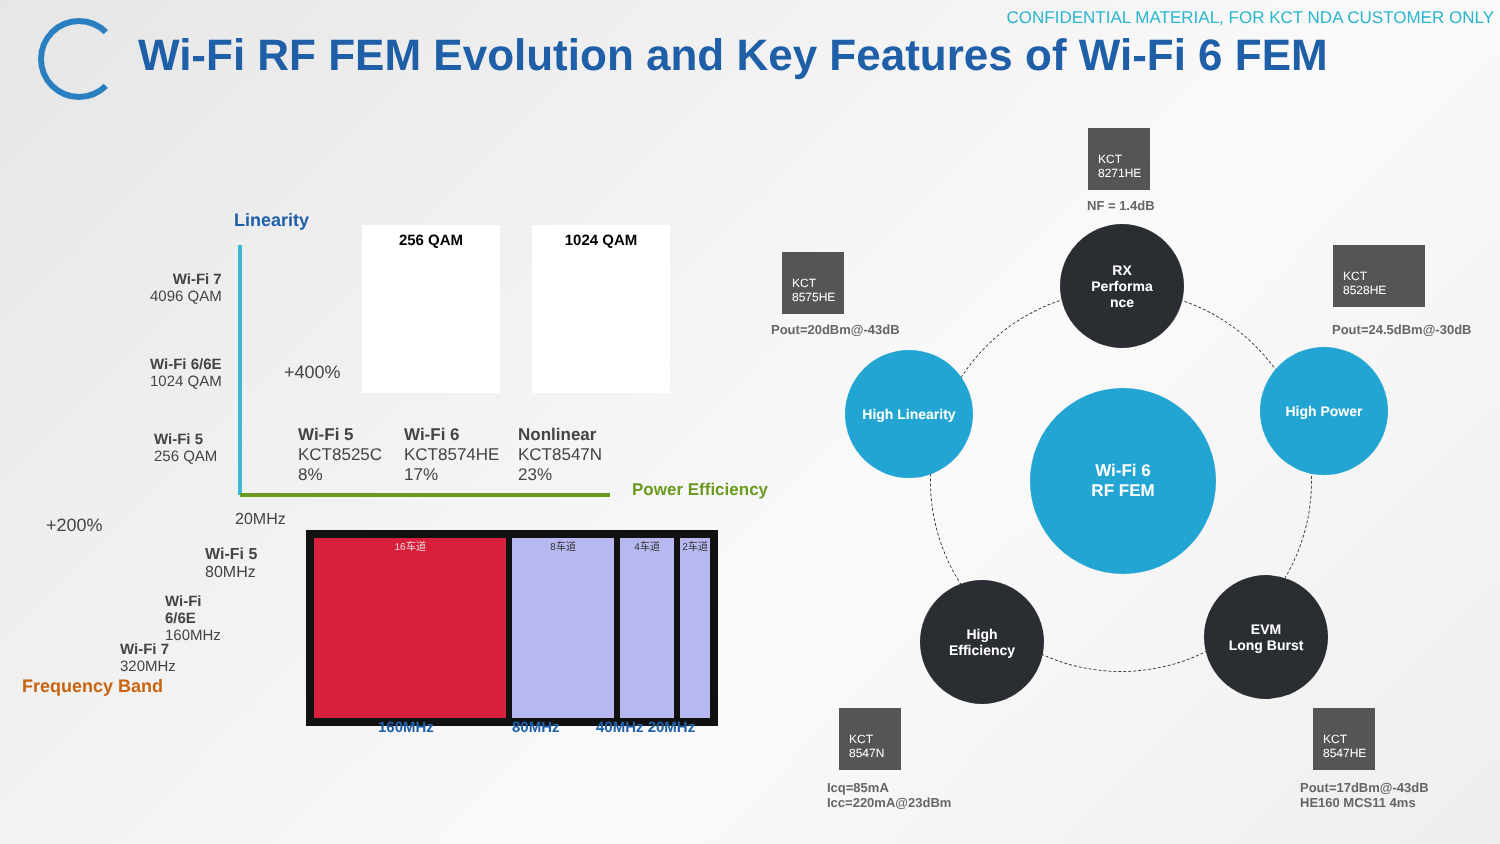CONFIDENTIAL MATERIAL, FOR KCT NDA CUSTOMER ONLY
Wi-Fi RF FEM Evolution and Key Features of Wi-Fi 6 FEM
Linearity
Wi-Fi 7
4096 QAM
Wi-Fi 6/6E
1024 QAM
Wi-Fi 5
256 QAM
+400%
256 QAM 1024 QAM
Wi-Fi 5
KCT8525C
8%
Wi-Fi 6
KCT8574HE
17%
Nonlinear
KCT8547N
23%
Power Efficiency
+200% 20MHz
Wi-Fi 5
80MHz
Wi-Fi
6/6E
160MHz
Wi-Fi 7
320MHz
Frequency Band
16车道 8车道 4车道 2车道
160MHz 80MHz 40MHz 20MHz
RX
Performa
nce
High Linearity High Power
Wi-Fi 6
RF FEM
High
Efficiency
EVM
Long Burst
KCT
8271HE
NF = 1.4dB
KCT
8575HE
Pout=20dBm@-43dB
KCT
8528HE
Pout=24.5dBm@-30dB
KCT
8547N
Icq=85mA
Icc=220mA@23dBm
KCT
8547HE
Pout=17dBm@-43dB
HE160 MCS11 4ms